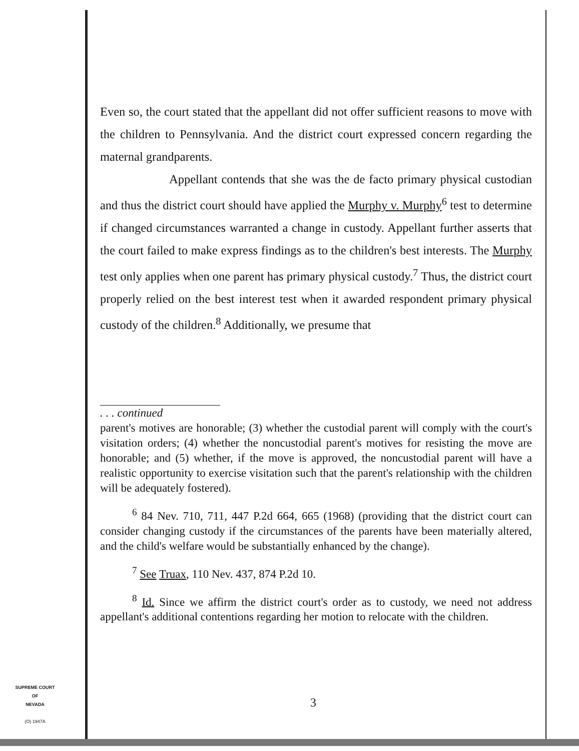Even so, the court stated that the appellant did not offer sufficient reasons to move with the children to Pennsylvania. And the district court expressed concern regarding the maternal grandparents.
Appellant contends that she was the de facto primary physical custodian and thus the district court should have applied the Murphy v. Murphy<sup>6</sup> test to determine if changed circumstances warranted a change in custody. Appellant further asserts that the court failed to make express findings as to the children's best interests. The Murphy test only applies when one parent has primary physical custody.<sup>7</sup> Thus, the district court properly relied on the best interest test when it awarded respondent primary physical custody of the children.<sup>8</sup> Additionally, we presume that
. . . continued
parent's motives are honorable; (3) whether the custodial parent will comply with the court's visitation orders; (4) whether the noncustodial parent's motives for resisting the move are honorable; and (5) whether, if the move is approved, the noncustodial parent will have a realistic opportunity to exercise visitation such that the parent's relationship with the children will be adequately fostered).
<sup>6</sup> 84 Nev. 710, 711, 447 P.2d 664, 665 (1968) (providing that the district court can consider changing custody if the circumstances of the parents have been materially altered, and the child's welfare would be substantially enhanced by the change).
<sup>7</sup> See Truax, 110 Nev. 437, 874 P.2d 10.
<sup>8</sup> Id. Since we affirm the district court's order as to custody, we need not address appellant's additional contentions regarding her motion to relocate with the children.
SUPREME COURT
OF
NEVADA
(O) 1947A
3